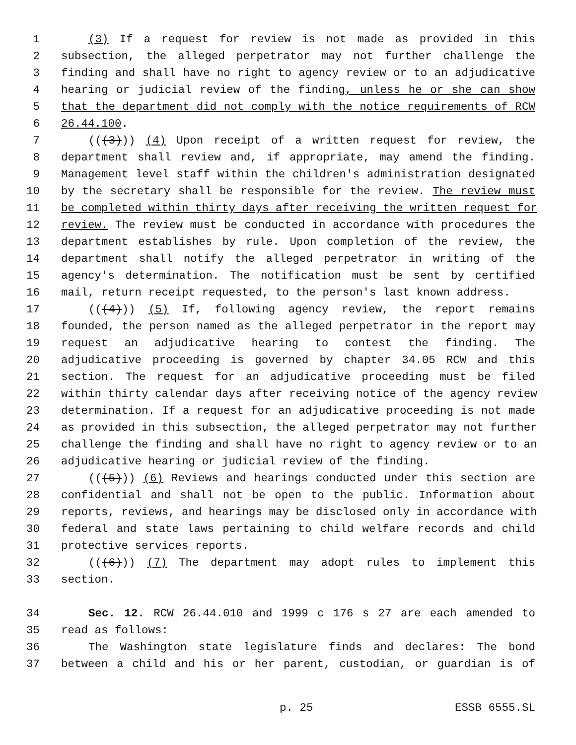1 (3) If a request for review is not made as provided in this
2 subsection, the alleged perpetrator may not further challenge the
3 finding and shall have no right to agency review or to an adjudicative
4 hearing or judicial review of the finding, unless he or she can show
5 that the department did not comply with the notice requirements of RCW
6 26.44.100.
7 (((3))) (4) Upon receipt of a written request for review, the
8 department shall review and, if appropriate, may amend the finding.
9 Management level staff within the children's administration designated
10 by the secretary shall be responsible for the review. The review must
11 be completed within thirty days after receiving the written request for
12 review. The review must be conducted in accordance with procedures the
13 department establishes by rule. Upon completion of the review, the
14 department shall notify the alleged perpetrator in writing of the
15 agency's determination. The notification must be sent by certified
16 mail, return receipt requested, to the person's last known address.
17 (((4))) (5) If, following agency review, the report remains
18 founded, the person named as the alleged perpetrator in the report may
19 request an adjudicative hearing to contest the finding. The
20 adjudicative proceeding is governed by chapter 34.05 RCW and this
21 section. The request for an adjudicative proceeding must be filed
22 within thirty calendar days after receiving notice of the agency review
23 determination. If a request for an adjudicative proceeding is not made
24 as provided in this subsection, the alleged perpetrator may not further
25 challenge the finding and shall have no right to agency review or to an
26 adjudicative hearing or judicial review of the finding.
27 (((5))) (6) Reviews and hearings conducted under this section are
28 confidential and shall not be open to the public. Information about
29 reports, reviews, and hearings may be disclosed only in accordance with
30 federal and state laws pertaining to child welfare records and child
31 protective services reports.
32 (((6))) (7) The department may adopt rules to implement this
33 section.
34 Sec. 12. RCW 26.44.010 and 1999 c 176 s 27 are each amended to
35 read as follows:
36 The Washington state legislature finds and declares: The bond
37 between a child and his or her parent, custodian, or guardian is of
p. 25 ESSB 6555.SL